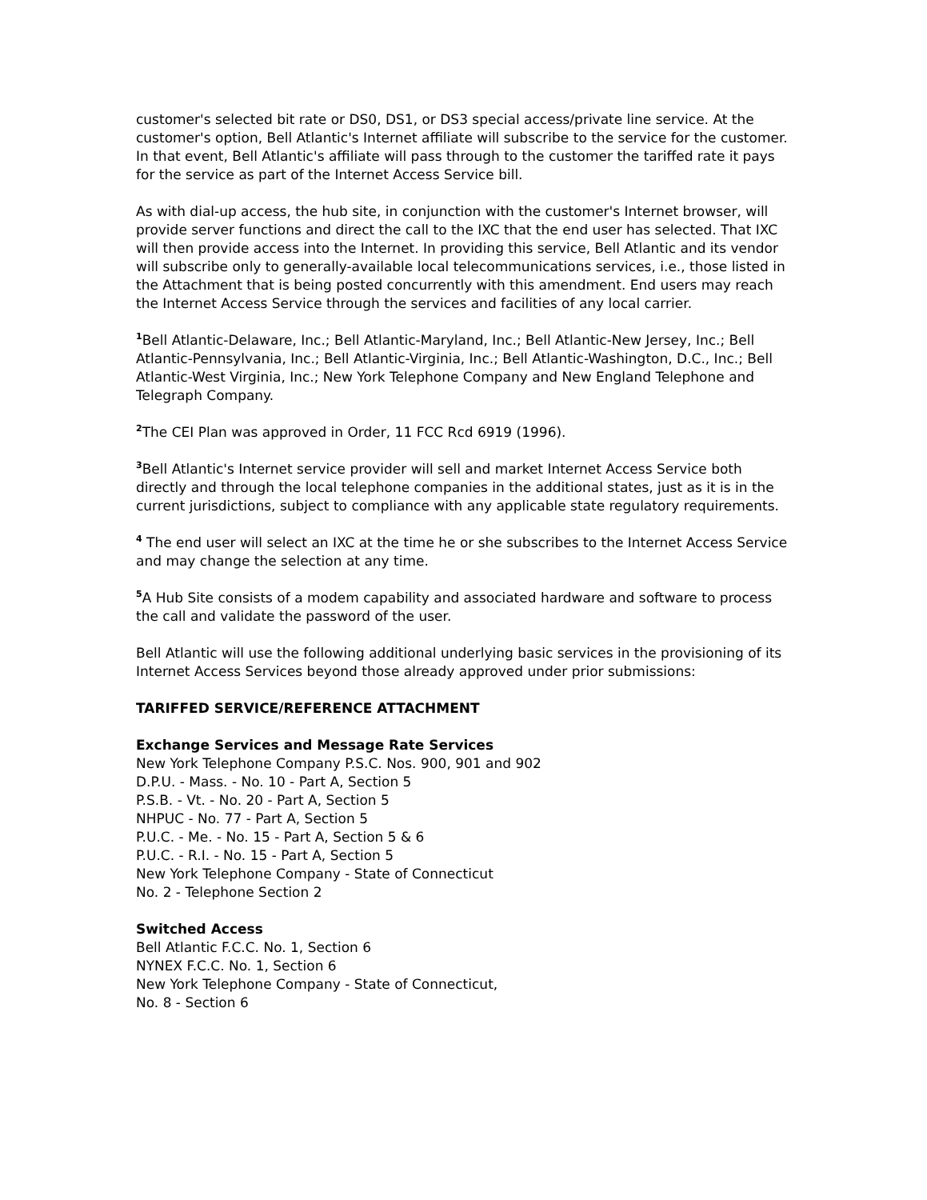customer's selected bit rate or DS0, DS1, or DS3 special access/private line service. At the customer's option, Bell Atlantic's Internet affiliate will subscribe to the service for the customer. In that event, Bell Atlantic's affiliate will pass through to the customer the tariffed rate it pays for the service as part of the Internet Access Service bill.
As with dial-up access, the hub site, in conjunction with the customer's Internet browser, will provide server functions and direct the call to the IXC that the end user has selected. That IXC will then provide access into the Internet. In providing this service, Bell Atlantic and its vendor will subscribe only to generally-available local telecommunications services, i.e., those listed in the Attachment that is being posted concurrently with this amendment. End users may reach the Internet Access Service through the services and facilities of any local carrier.
<sup>1</sup> Bell Atlantic-Delaware, Inc.; Bell Atlantic-Maryland, Inc.; Bell Atlantic-New Jersey, Inc.; Bell Atlantic-Pennsylvania, Inc.; Bell Atlantic-Virginia, Inc.; Bell Atlantic-Washington, D.C., Inc.; Bell Atlantic-West Virginia, Inc.; New York Telephone Company and New England Telephone and Telegraph Company.
<sup>2</sup> The CEI Plan was approved in Order, 11 FCC Rcd 6919 (1996).
<sup>3</sup> Bell Atlantic's Internet service provider will sell and market Internet Access Service both directly and through the local telephone companies in the additional states, just as it is in the current jurisdictions, subject to compliance with any applicable state regulatory requirements.
<sup>4</sup> The end user will select an IXC at the time he or she subscribes to the Internet Access Service and may change the selection at any time.
<sup>5</sup> A Hub Site consists of a modem capability and associated hardware and software to process the call and validate the password of the user.
Bell Atlantic will use the following additional underlying basic services in the provisioning of its Internet Access Services beyond those already approved under prior submissions:
TARIFFED SERVICE/REFERENCE ATTACHMENT
Exchange Services and Message Rate Services
New York Telephone Company P.S.C. Nos. 900, 901 and 902
D.P.U. - Mass. - No. 10 - Part A, Section 5
P.S.B. - Vt. - No. 20 - Part A, Section 5
NHPUC - No. 77 - Part A, Section 5
P.U.C. - Me. - No. 15 - Part A, Section 5 & 6
P.U.C. - R.I. - No. 15 - Part A, Section 5
New York Telephone Company - State of Connecticut
No. 2 - Telephone Section 2
Switched Access
Bell Atlantic F.C.C. No. 1, Section 6
NYNEX F.C.C. No. 1, Section 6
New York Telephone Company - State of Connecticut,
No. 8 - Section 6